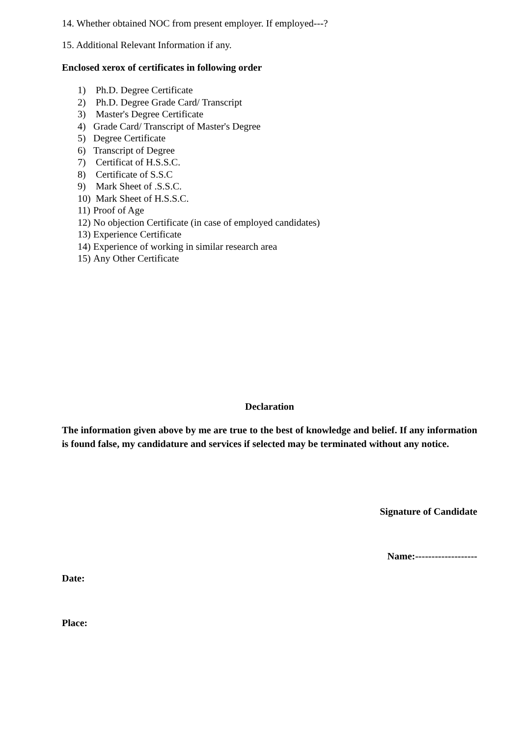14. Whether obtained NOC from present employer. If employed---?
15. Additional Relevant Information if any.
Enclosed xerox of certificates in following order
1) Ph.D. Degree Certificate
2) Ph.D. Degree Grade Card/ Transcript
3) Master's Degree Certificate
4) Grade Card/ Transcript of Master's Degree
5) Degree Certificate
6) Transcript of Degree
7) Certificat of H.S.S.C.
8) Certificate of S.S.C
9) Mark Sheet of .S.S.C.
10) Mark Sheet of H.S.S.C.
11) Proof of Age
12) No objection Certificate (in case of employed candidates)
13) Experience Certificate
14) Experience of working in similar research area
15) Any Other Certificate
Declaration
The information given above by me are true to the best of knowledge and belief. If any information is found false, my candidature and services if selected may be terminated without any notice.
Signature of Candidate
Name:-------------------
Date:
Place: